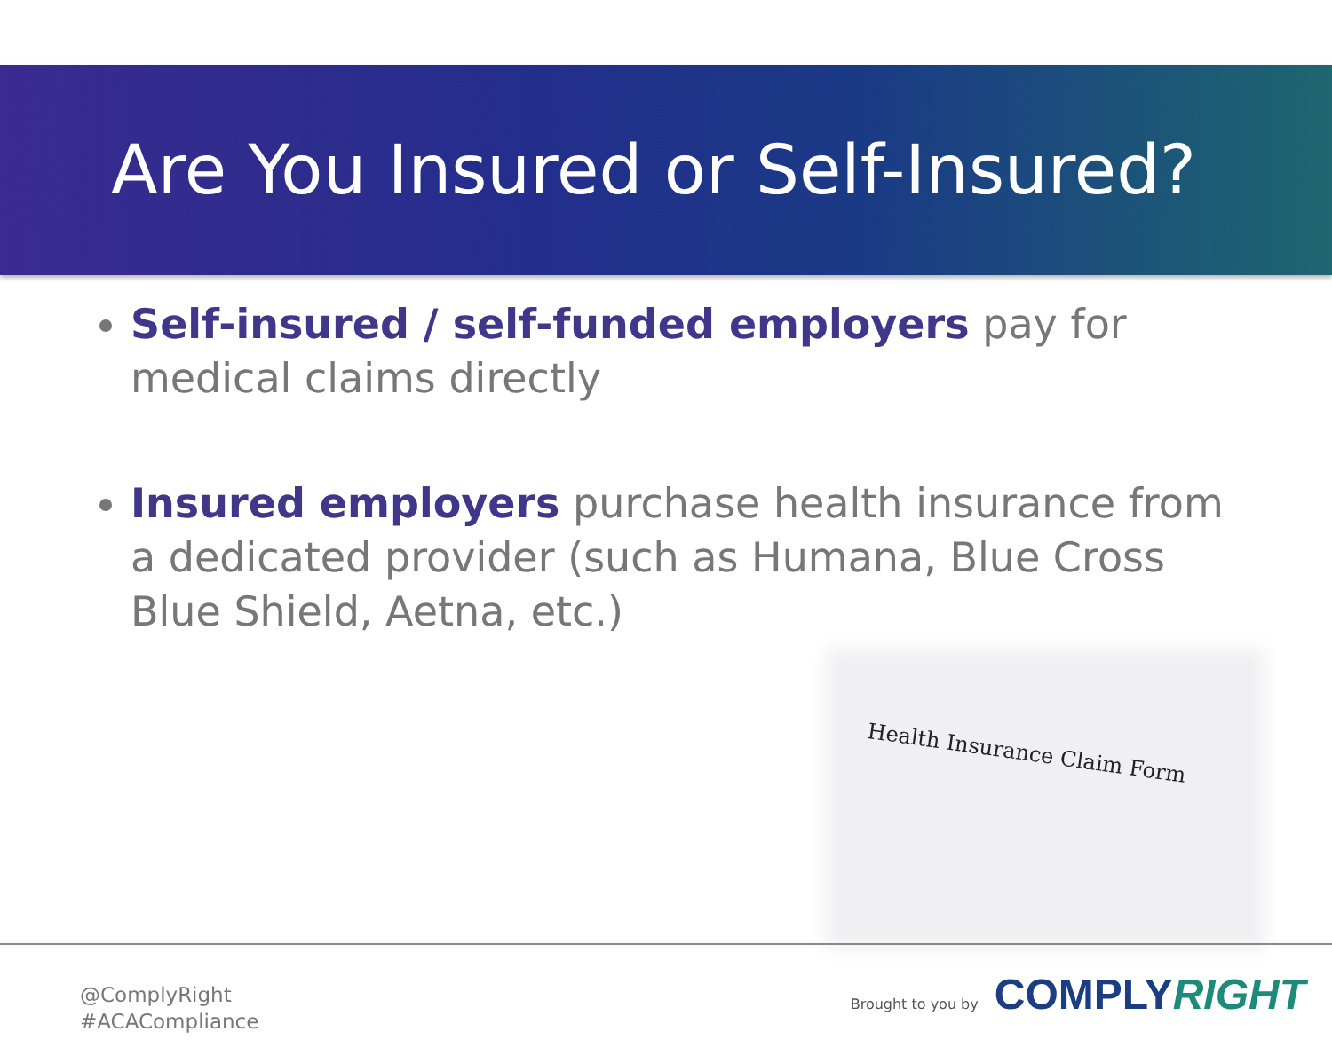Are You Insured or Self-Insured?
Self-insured / self-funded employers pay for medical claims directly
Insured employers purchase health insurance from a dedicated provider (such as Humana, Blue Cross Blue Shield, Aetna, etc.)
Health Insurance Claim Form
@ComplyRight
#ACACompliance
Brought to you by COMPLYRIGHT